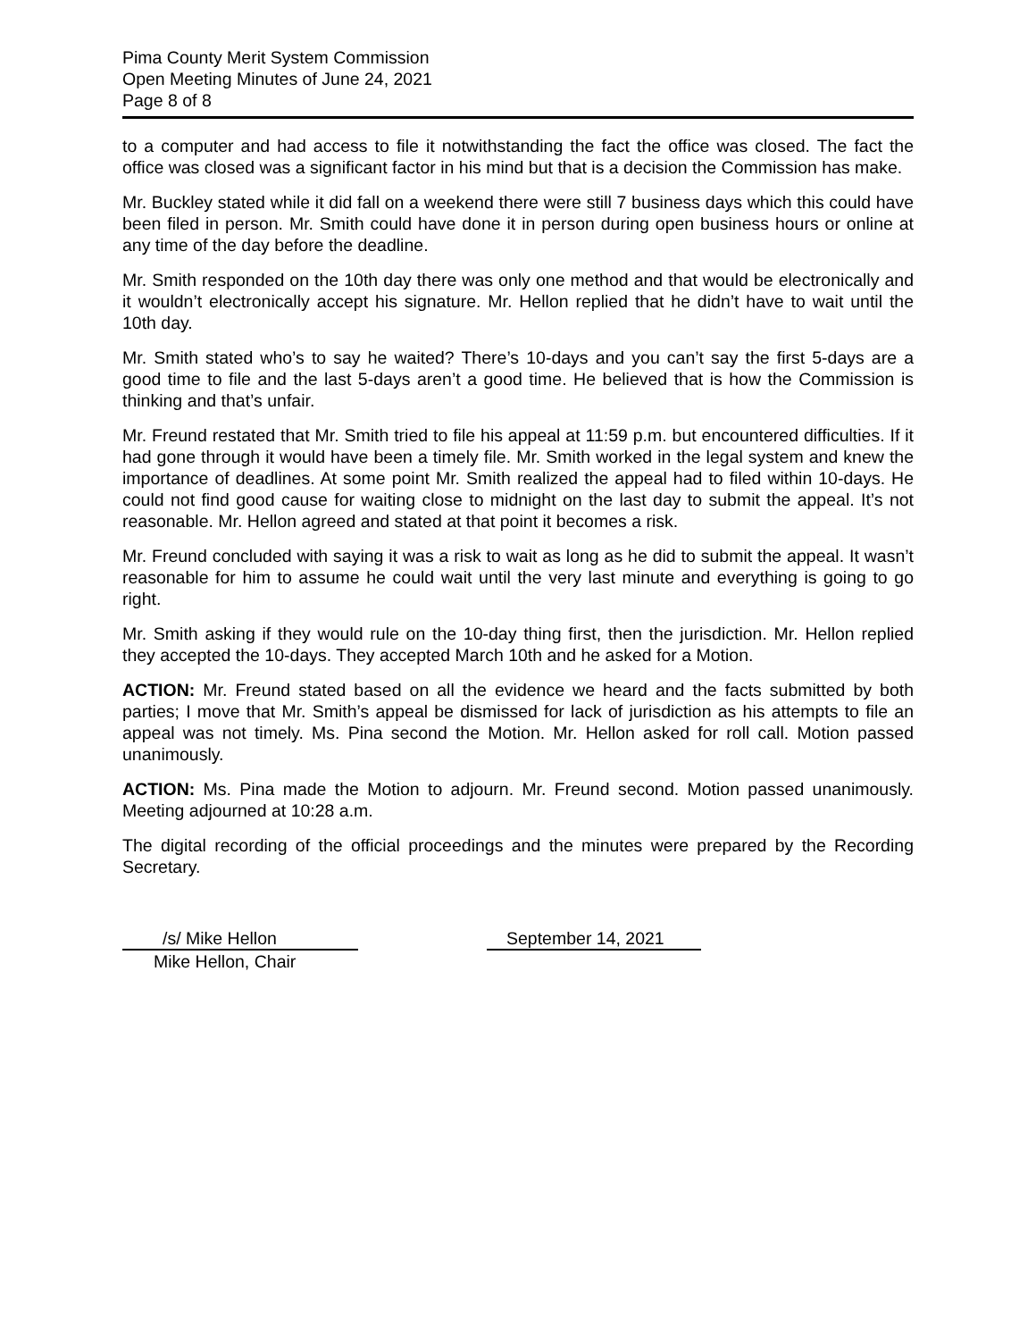Pima County Merit System Commission
Open Meeting Minutes of June 24, 2021
Page 8 of 8
to a computer and had access to file it notwithstanding the fact the office was closed. The fact the office was closed was a significant factor in his mind but that is a decision the Commission has make.
Mr. Buckley stated while it did fall on a weekend there were still 7 business days which this could have been filed in person. Mr. Smith could have done it in person during open business hours or online at any time of the day before the deadline.
Mr. Smith responded on the 10th day there was only one method and that would be electronically and it wouldn’t electronically accept his signature. Mr. Hellon replied that he didn’t have to wait until the 10th day.
Mr. Smith stated who’s to say he waited? There’s 10-days and you can’t say the first 5-days are a good time to file and the last 5-days aren’t a good time. He believed that is how the Commission is thinking and that’s unfair.
Mr. Freund restated that Mr. Smith tried to file his appeal at 11:59 p.m. but encountered difficulties. If it had gone through it would have been a timely file. Mr. Smith worked in the legal system and knew the importance of deadlines. At some point Mr. Smith realized the appeal had to filed within 10-days. He could not find good cause for waiting close to midnight on the last day to submit the appeal. It’s not reasonable. Mr. Hellon agreed and stated at that point it becomes a risk.
Mr. Freund concluded with saying it was a risk to wait as long as he did to submit the appeal. It wasn’t reasonable for him to assume he could wait until the very last minute and everything is going to go right.
Mr. Smith asking if they would rule on the 10-day thing first, then the jurisdiction. Mr. Hellon replied they accepted the 10-days. They accepted March 10th and he asked for a Motion.
ACTION: Mr. Freund stated based on all the evidence we heard and the facts submitted by both parties; I move that Mr. Smith’s appeal be dismissed for lack of jurisdiction as his attempts to file an appeal was not timely. Ms. Pina second the Motion. Mr. Hellon asked for roll call. Motion passed unanimously.
ACTION: Ms. Pina made the Motion to adjourn. Mr. Freund second. Motion passed unanimously. Meeting adjourned at 10:28 a.m.
The digital recording of the official proceedings and the minutes were prepared by the Recording Secretary.
/s/ Mike Hellon September 14, 2021
Mike Hellon, Chair